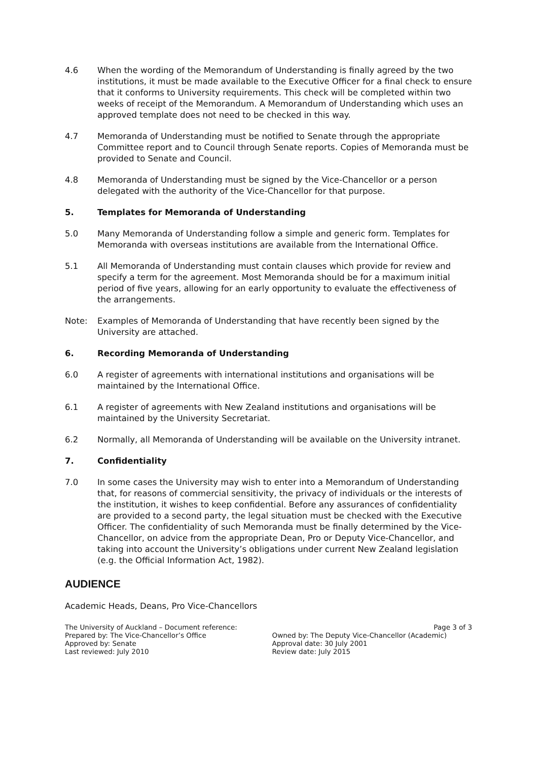4.6 When the wording of the Memorandum of Understanding is finally agreed by the two institutions, it must be made available to the Executive Officer for a final check to ensure that it conforms to University requirements. This check will be completed within two weeks of receipt of the Memorandum. A Memorandum of Understanding which uses an approved template does not need to be checked in this way.
4.7 Memoranda of Understanding must be notified to Senate through the appropriate Committee report and to Council through Senate reports. Copies of Memoranda must be provided to Senate and Council.
4.8 Memoranda of Understanding must be signed by the Vice-Chancellor or a person delegated with the authority of the Vice-Chancellor for that purpose.
5. Templates for Memoranda of Understanding
5.0 Many Memoranda of Understanding follow a simple and generic form. Templates for Memoranda with overseas institutions are available from the International Office.
5.1 All Memoranda of Understanding must contain clauses which provide for review and specify a term for the agreement. Most Memoranda should be for a maximum initial period of five years, allowing for an early opportunity to evaluate the effectiveness of the arrangements.
Note: Examples of Memoranda of Understanding that have recently been signed by the University are attached.
6. Recording Memoranda of Understanding
6.0 A register of agreements with international institutions and organisations will be maintained by the International Office.
6.1 A register of agreements with New Zealand institutions and organisations will be maintained by the University Secretariat.
6.2 Normally, all Memoranda of Understanding will be available on the University intranet.
7. Confidentiality
7.0 In some cases the University may wish to enter into a Memorandum of Understanding that, for reasons of commercial sensitivity, the privacy of individuals or the interests of the institution, it wishes to keep confidential. Before any assurances of confidentiality are provided to a second party, the legal situation must be checked with the Executive Officer. The confidentiality of such Memoranda must be finally determined by the Vice-Chancellor, on advice from the appropriate Dean, Pro or Deputy Vice-Chancellor, and taking into account the University’s obligations under current New Zealand legislation (e.g. the Official Information Act, 1982).
AUDIENCE
Academic Heads, Deans, Pro Vice-Chancellors
The University of Auckland – Document reference:
Prepared by: The Vice-Chancellor’s Office
Approved by: Senate
Last reviewed: July 2010
Page 3 of 3
Owned by: The Deputy Vice-Chancellor (Academic)
Approval date: 30 July 2001
Review date: July 2015